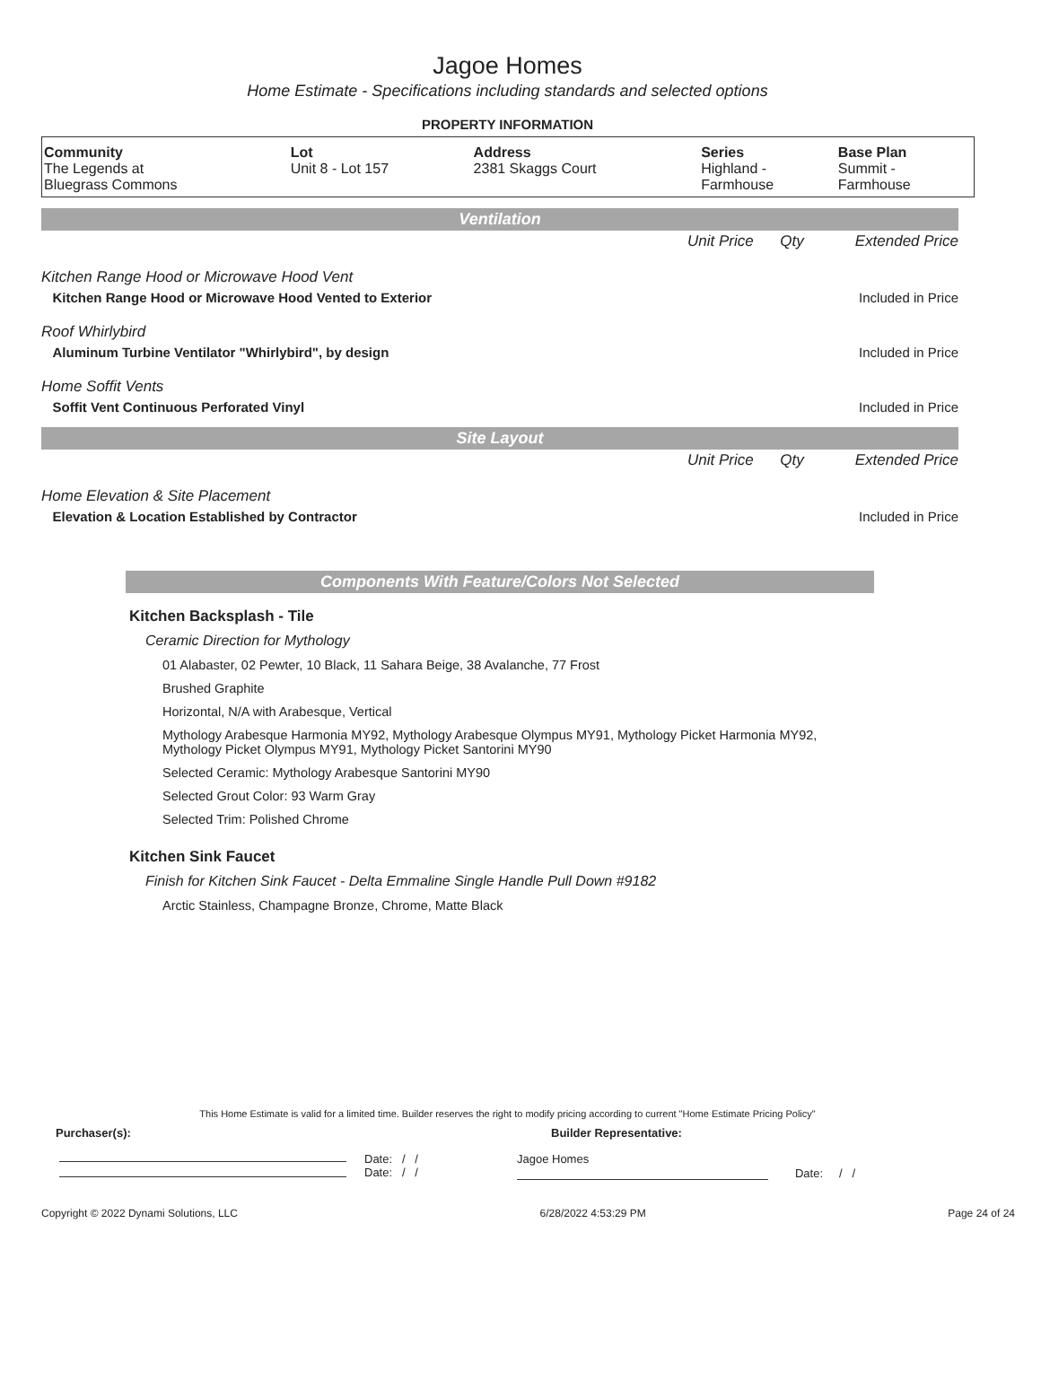Jagoe Homes
Home Estimate - Specifications including standards and selected options
PROPERTY INFORMATION
| Community | Lot | Address | Series | Base Plan |
| --- | --- | --- | --- | --- |
| The Legends at Bluegrass Commons | Unit 8 - Lot 157 | 2381 Skaggs Court | Highland - Farmhouse | Summit - Farmhouse |
Ventilation
| | Unit Price | Qty | Extended Price |
| Kitchen Range Hood or Microwave Hood Vent | | | |
| Kitchen Range Hood or Microwave Hood Vented to Exterior | | | Included in Price |
| Roof Whirlybird | | | |
| Aluminum Turbine Ventilator "Whirlybird", by design | | | Included in Price |
| Home Soffit Vents | | | |
| Soffit Vent Continuous Perforated Vinyl | | | Included in Price |
Site Layout
| | Unit Price | Qty | Extended Price |
| Home Elevation & Site Placement | | | |
| Elevation & Location Established by Contractor | | | Included in Price |
Components With Feature/Colors Not Selected
Kitchen Backsplash - Tile
Ceramic Direction for Mythology
01 Alabaster, 02 Pewter, 10 Black, 11 Sahara Beige, 38 Avalanche, 77 Frost
Brushed Graphite
Horizontal, N/A with Arabesque, Vertical
Mythology Arabesque Harmonia MY92, Mythology Arabesque Olympus MY91, Mythology Picket Harmonia MY92, Mythology Picket Olympus MY91, Mythology Picket Santorini MY90
Selected Ceramic: Mythology Arabesque Santorini MY90
Selected Grout Color: 93 Warm Gray
Selected Trim: Polished Chrome
Kitchen Sink Faucet
Finish for Kitchen Sink Faucet - Delta Emmaline Single Handle Pull Down #9182
Arctic Stainless, Champagne Bronze, Chrome, Matte Black
This Home Estimate is valid for a limited time. Builder reserves the right to modify pricing according to current "Home Estimate Pricing Policy"
Purchaser(s): Builder Representative:
Date: / /
Date: / /
Jagoe Homes
Date: / /
Copyright © 2022 Dynami Solutions, LLC 6/28/2022 4:53:29 PM Page 24 of 24